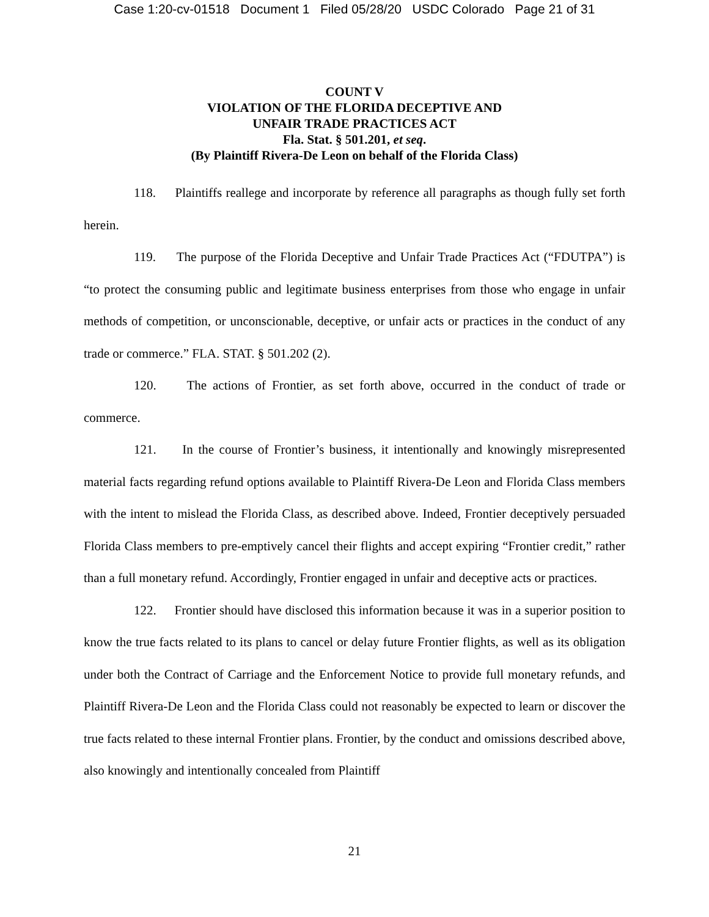Case 1:20-cv-01518 Document 1 Filed 05/28/20 USDC Colorado Page 21 of 31
COUNT V
VIOLATION OF THE FLORIDA DECEPTIVE AND
UNFAIR TRADE PRACTICES ACT
Fla. Stat. § 501.201, et seq.
(By Plaintiff Rivera-De Leon on behalf of the Florida Class)
118. Plaintiffs reallege and incorporate by reference all paragraphs as though fully set forth herein.
119. The purpose of the Florida Deceptive and Unfair Trade Practices Act (“FDUTPA”) is “to protect the consuming public and legitimate business enterprises from those who engage in unfair methods of competition, or unconscionable, deceptive, or unfair acts or practices in the conduct of any trade or commerce.” FLA. STAT. § 501.202 (2).
120. The actions of Frontier, as set forth above, occurred in the conduct of trade or commerce.
121. In the course of Frontier’s business, it intentionally and knowingly misrepresented material facts regarding refund options available to Plaintiff Rivera-De Leon and Florida Class members with the intent to mislead the Florida Class, as described above. Indeed, Frontier deceptively persuaded Florida Class members to pre-emptively cancel their flights and accept expiring “Frontier credit,” rather than a full monetary refund. Accordingly, Frontier engaged in unfair and deceptive acts or practices.
122. Frontier should have disclosed this information because it was in a superior position to know the true facts related to its plans to cancel or delay future Frontier flights, as well as its obligation under both the Contract of Carriage and the Enforcement Notice to provide full monetary refunds, and Plaintiff Rivera-De Leon and the Florida Class could not reasonably be expected to learn or discover the true facts related to these internal Frontier plans. Frontier, by the conduct and omissions described above, also knowingly and intentionally concealed from Plaintiff
21